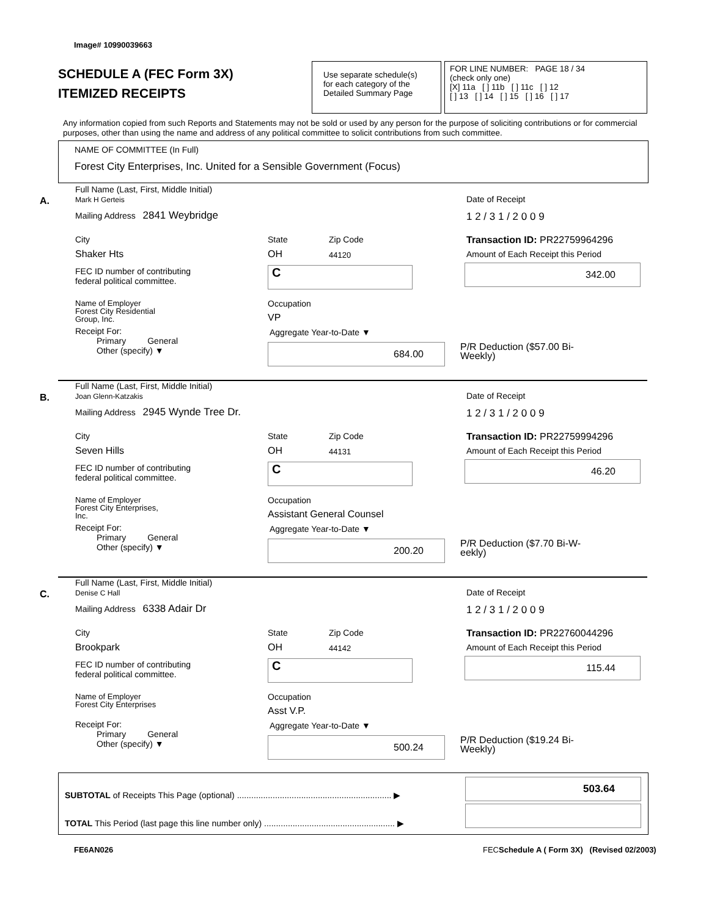Image# 10990039663
SCHEDULE A (FEC Form 3X)
ITEMIZED RECEIPTS
Use separate schedule(s)
for each category of the
Detailed Summary Page
FOR LINE NUMBER: PAGE 18 / 34
(check only one)
[X] 11a [ ] 11b [ ] 11c [ ] 12
[ ] 13 [ ] 14 [ ] 15 [ ] 16 [ ] 17
Any information copied from such Reports and Statements may not be sold or used by any person for the purpose of soliciting contributions or for commercial purposes, other than using the name and address of any political committee to solicit contributions from such committee.
NAME OF COMMITTEE (In Full)
Forest City Enterprises, Inc. United for a Sensible Government (Focus)
A.
Full Name (Last, First, Middle Initial)
Mark H Gerteis
Mailing Address 2841 Weybridge
City State Zip Code
Shaker Hts OH 44120
FEC ID number of contributing
federal political committee.
C
Name of Employer
Forest City Residential
Group, Inc.
Occupation
VP
Receipt For:
Primary General
Other (specify) ▼
Aggregate Year-to-Date ▼
684.00
Date of Receipt
1 2 / 3 1 / 2 0 0 9
Transaction ID: PR22759964296
Amount of Each Receipt this Period
342.00
P/R Deduction ($57.00 Bi-
Weekly)
B.
Full Name (Last, First, Middle Initial)
Joan Glenn-Katzakis
Mailing Address 2945 Wynde Tree Dr.
City State Zip Code
Seven Hills OH 44131
FEC ID number of contributing
federal political committee.
C
Name of Employer
Forest City Enterprises,
Inc.
Occupation
Assistant General Counsel
Receipt For:
Primary General
Other (specify) ▼
Aggregate Year-to-Date ▼
200.20
Date of Receipt
1 2 / 3 1 / 2 0 0 9
Transaction ID: PR22759994296
Amount of Each Receipt this Period
46.20
P/R Deduction ($7.70 Bi-W-
eekly)
C.
Full Name (Last, First, Middle Initial)
Denise C Hall
Mailing Address 6338 Adair Dr
City State Zip Code
Brookpark OH 44142
FEC ID number of contributing
federal political committee.
C
Name of Employer
Forest City Enterprises
Occupation
Asst V.P.
Receipt For:
Primary General
Other (specify) ▼
Aggregate Year-to-Date ▼
500.24
Date of Receipt
1 2 / 3 1 / 2 0 0 9
Transaction ID: PR22760044296
Amount of Each Receipt this Period
115.44
P/R Deduction ($19.24 Bi-
Weekly)
SUBTOTAL of Receipts This Page (optional) ................................................................. ▶
503.64
TOTAL This Period (last page this line number only) ....................................................... ▶
FE6AN026
FECSchedule A ( Form 3X) (Revised 02/2003)